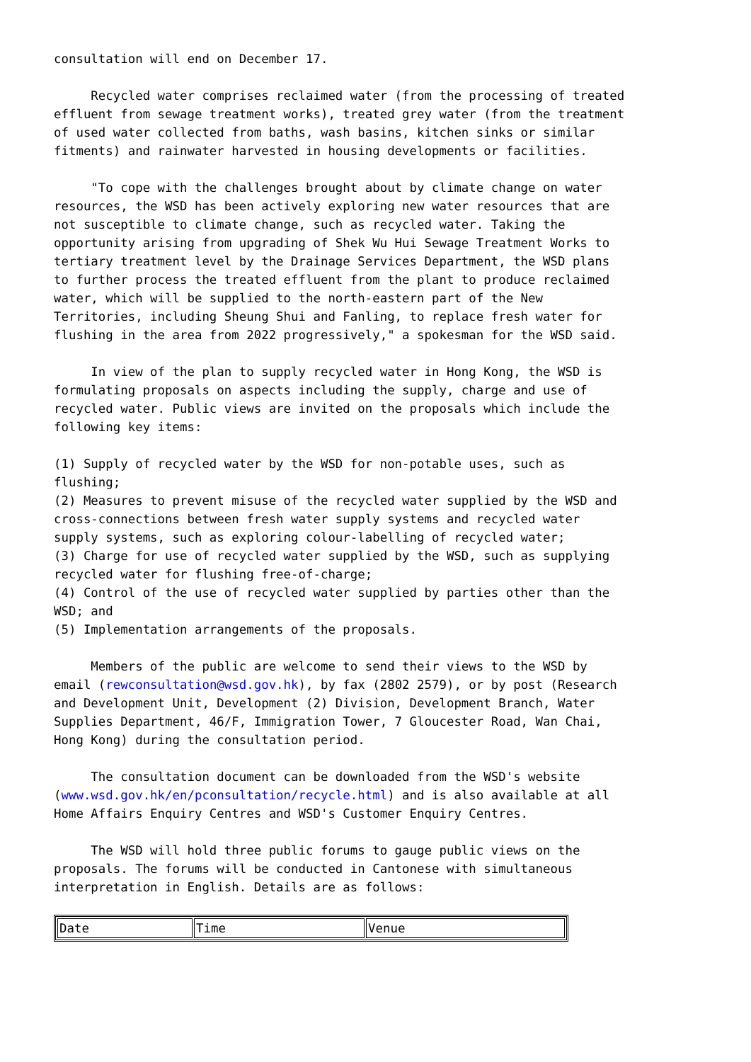consultation will end on December 17. Recycled water comprises reclaimed water (from the processing of treated effluent from sewage treatment works), treated grey water (from the treatment of used water collected from baths, wash basins, kitchen sinks or similar fitments) and rainwater harvested in housing developments or facilities. "To cope with the challenges brought about by climate change on water resources, the WSD has been actively exploring new water resources that are not susceptible to climate change, such as recycled water. Taking the opportunity arising from upgrading of Shek Wu Hui Sewage Treatment Works to tertiary treatment level by the Drainage Services Department, the WSD plans to further process the treated effluent from the plant to produce reclaimed water, which will be supplied to the north-eastern part of the New Territories, including Sheung Shui and Fanling, to replace fresh water for flushing in the area from 2022 progressively," a spokesman for the WSD said. In view of the plan to supply recycled water in Hong Kong, the WSD is formulating proposals on aspects including the supply, charge and use of recycled water. Public views are invited on the proposals which include the following key items: (1) Supply of recycled water by the WSD for non-potable uses, such as flushing; (2) Measures to prevent misuse of the recycled water supplied by the WSD and cross-connections between fresh water supply systems and recycled water supply systems, such as exploring colour-labelling of recycled water; (3) Charge for use of recycled water supplied by the WSD, such as supplying recycled water for flushing free-of-charge; (4) Control of the use of recycled water supplied by parties other than the WSD; and (5) Implementation arrangements of the proposals. Members of the public are welcome to send their views to the WSD by email (rewconsultation@wsd.gov.hk), by fax (2802 2579), or by post (Research and Development Unit, Development (2) Division, Development Branch, Water Supplies Department, 46/F, Immigration Tower, 7 Gloucester Road, Wan Chai, Hong Kong) during the consultation period. The consultation document can be downloaded from the WSD's website (www.wsd.gov.hk/en/pconsultation/recycle.html) and is also available at all Home Affairs Enquiry Centres and WSD's Customer Enquiry Centres. The WSD will hold three public forums to gauge public views on the proposals. The forums will be conducted in Cantonese with simultaneous interpretation in English. Details are as follows:
| Date | Time | Venue |